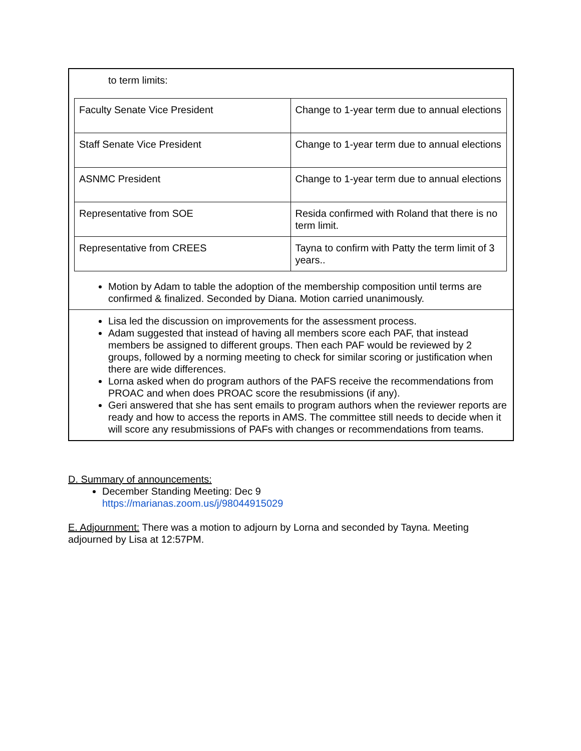to term limits:
| Faculty Senate Vice President | Change to 1-year term due to annual elections |
| Staff Senate Vice President | Change to 1-year term due to annual elections |
| ASNMC President | Change to 1-year term due to annual elections |
| Representative from SOE | Resida confirmed with Roland that there is no term limit. |
| Representative from CREES | Tayna to confirm with Patty the term limit of 3 years.. |
Motion by Adam to table the adoption of the membership composition until terms are confirmed & finalized. Seconded by Diana. Motion carried unanimously.
Lisa led the discussion on improvements for the assessment process.
Adam suggested that instead of having all members score each PAF, that instead members be assigned to different groups. Then each PAF would be reviewed by 2 groups, followed by a norming meeting to check for similar scoring or justification when there are wide differences.
Lorna asked when do program authors of the PAFS receive the recommendations from PROAC and when does PROAC score the resubmissions (if any).
Geri answered that she has sent emails to program authors when the reviewer reports are ready and how to access the reports in AMS. The committee still needs to decide when it will score any resubmissions of PAFs with changes or recommendations from teams.
D. Summary of announcements:
December Standing Meeting: Dec 9
https://marianas.zoom.us/j/98044915029
E. Adjournment: There was a motion to adjourn by Lorna and seconded by Tayna. Meeting adjourned by Lisa at 12:57PM.